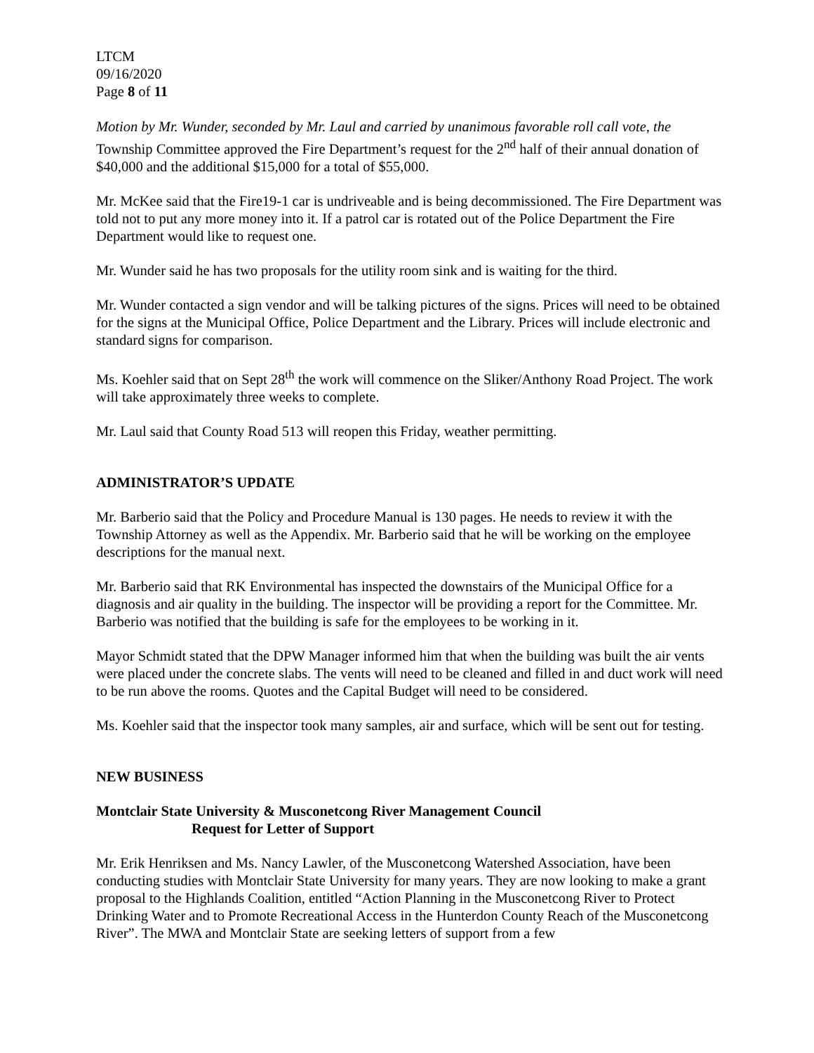LTCM
09/16/2020
Page 8 of 11
Motion by Mr. Wunder, seconded by Mr. Laul and carried by unanimous favorable roll call vote, the Township Committee approved the Fire Department’s request for the 2<sup>nd</sup> half of their annual donation of $40,000 and the additional $15,000 for a total of $55,000.
Mr. McKee said that the Fire19-1 car is undriveable and is being decommissioned. The Fire Department was told not to put any more money into it. If a patrol car is rotated out of the Police Department the Fire Department would like to request one.
Mr. Wunder said he has two proposals for the utility room sink and is waiting for the third.
Mr. Wunder contacted a sign vendor and will be talking pictures of the signs. Prices will need to be obtained for the signs at the Municipal Office, Police Department and the Library. Prices will include electronic and standard signs for comparison.
Ms. Koehler said that on Sept 28<sup>th</sup> the work will commence on the Sliker/Anthony Road Project. The work will take approximately three weeks to complete.
Mr. Laul said that County Road 513 will reopen this Friday, weather permitting.
ADMINISTRATOR’S UPDATE
Mr. Barberio said that the Policy and Procedure Manual is 130 pages. He needs to review it with the Township Attorney as well as the Appendix. Mr. Barberio said that he will be working on the employee descriptions for the manual next.
Mr. Barberio said that RK Environmental has inspected the downstairs of the Municipal Office for a diagnosis and air quality in the building. The inspector will be providing a report for the Committee. Mr. Barberio was notified that the building is safe for the employees to be working in it.
Mayor Schmidt stated that the DPW Manager informed him that when the building was built the air vents were placed under the concrete slabs. The vents will need to be cleaned and filled in and duct work will need to be run above the rooms. Quotes and the Capital Budget will need to be considered.
Ms. Koehler said that the inspector took many samples, air and surface, which will be sent out for testing.
NEW BUSINESS
Montclair State University & Musconetcong River Management Council
Request for Letter of Support
Mr. Erik Henriksen and Ms. Nancy Lawler, of the Musconetcong Watershed Association, have been conducting studies with Montclair State University for many years. They are now looking to make a grant proposal to the Highlands Coalition, entitled “Action Planning in the Musconetcong River to Protect Drinking Water and to Promote Recreational Access in the Hunterdon County Reach of the Musconetcong River”. The MWA and Montclair State are seeking letters of support from a few